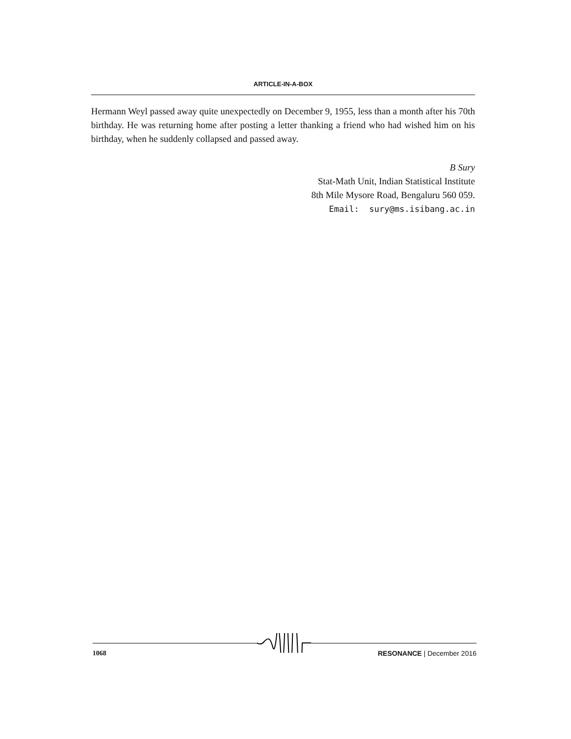ARTICLE-IN-A-BOX
Hermann Weyl passed away quite unexpectedly on December 9, 1955, less than a month after his 70th birthday. He was returning home after posting a letter thanking a friend who had wished him on his birthday, when he suddenly collapsed and passed away.
B Sury
Stat-Math Unit, Indian Statistical Institute
8th Mile Mysore Road, Bengaluru 560 059.
Email: sury@ms.isibang.ac.in
1068 RESONANCE | December 2016